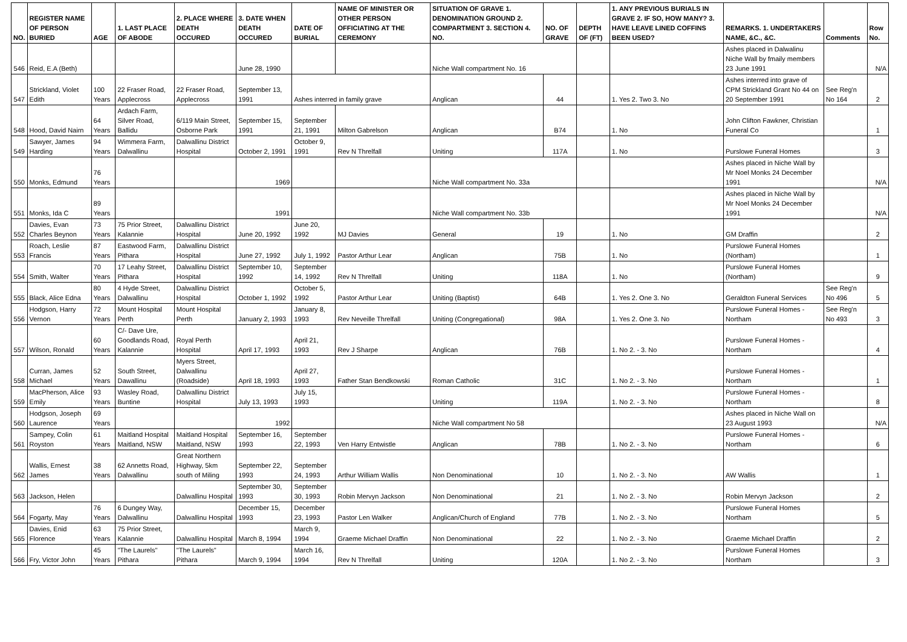| NO. | REGISTER NAME OF PERSON BURIED | AGE | 1. LAST PLACE OF ABODE | 2. PLACE WHERE DEATH OCCURED | 3. DATE WHEN DEATH OCCURED | DATE OF BURIAL | NAME OF MINISTER OR OTHER PERSON OFFICIATING AT THE CEREMONY | SITUATION OF GRAVE 1. DENOMINATION GROUND 2. COMPARTMENT 3. SECTION 4. NO. | NO. OF GRAVE | DEPTH OF (FT) | 1. ANY PREVIOUS BURIALS IN GRAVE 2. IF SO, HOW MANY? 3. HAVE LEAVE LINED COFFINS BEEN USED? | REMARKS. 1. UNDERTAKERS NAME, &C., &C. | Comments | Row No. |
| --- | --- | --- | --- | --- | --- | --- | --- | --- | --- | --- | --- | --- | --- | --- |
| 546 | Reid, E.A (Beth) | | | | June 28, 1990 | | | Niche Wall compartment No. 16 | | | | Ashes placed in Dalwalinu Niche Wall by fmaily members 23 June 1991 | | N/A |
| 547 | Strickland, Violet Edith | 100 Years | 22 Fraser Road, Applecross | 22 Fraser Road, Applecross | September 13, 1991 | Ashes interred in family grave | | Anglican | 44 | | 1. Yes 2. Two 3. No | Ashes interred into grave of CPM Strickland Grant No 44 on 20 September 1991 | See Reg'n No 164 | 2 |
| 548 | Hood, David Nairn | 64 Years | Ardach Farm, Silver Road, Ballidu | 6/119 Main Street, Osborne Park | September 15, 1991 | September 21, 1991 | Milton Gabrelson | Anglican | B74 | | 1. No | John Clifton Fawkner, Christian Funeral Co | | 1 |
| 549 | Sawyer, James Harding | 94 Years | Wimmera Farm, Dalwallinu | Dalwallinu District Hospital | October 2, 1991 | October 9, 1991 | Rev N Threlfall | Uniting | 117A | | 1. No | Purslowe Funeral Homes | | 3 |
| 550 | Monks, Edmund | 76 Years | | | 1969 | | | Niche Wall compartment No. 33a | | | | Ashes placed in Niche Wall by Mr Noel Monks 24 December 1991 | | N/A |
| 551 | Monks, Ida C | 89 Years | | | 1991 | | | Niche Wall compartment No. 33b | | | | Ashes placed in Niche Wall by Mr Noel Monks 24 December 1991 | | N/A |
| 552 | Davies, Evan Charles Beynon | 73 Years | 75 Prior Street, Kalannie | Dalwallinu District Hospital | June 20, 1992 | June 20, 1992 | MJ Davies | General | 19 | | 1. No | GM Draffin | | 2 |
| 553 | Roach, Leslie Francis | 87 Years | Eastwood Farm, Pithara | Dalwallinu District Hospital | June 27, 1992 | July 1, 1992 | Pastor Arthur Lear | Anglican | 75B | | 1. No | Purslowe Funeral Homes (Northam) | | 1 |
| 554 | Smith, Walter | 70 Years | 17 Leahy Street, Pithara | Dalwallinu District Hospital | September 10, 1992 | September 14, 1992 | Rev N Threlfall | Uniting | 118A | | 1. No | Purslowe Funeral Homes (Northam) | | 9 |
| 555 | Black, Alice Edna | 80 Years | 4 Hyde Street, Dalwallinu | Dalwallinu District Hospital | October 1, 1992 | October 5, 1992 | Pastor Arthur Lear | Uniting (Baptist) | 64B | | 1. Yes 2. One 3. No | Geraldton Funeral Services | See Reg'n No 496 | 5 |
| 556 | Hodgson, Harry Vernon | 72 Years | Mount Hospital Perth | Mount Hospital Perth | January 2, 1993 | January 8, 1993 | Rev Neveille Threlfall | Uniting (Congregational) | 98A | | 1. Yes 2. One 3. No | Purslowe Funeral Homes - Northam | See Reg'n No 493 | 3 |
| 557 | Wilson, Ronald | 60 Years | C/- Dave Ure, Goodlands Road, Kalannie | Royal Perth Hospital | April 17, 1993 | April 21, 1993 | Rev J Sharpe | Anglican | 76B | | 1. No 2. - 3. No | Purslowe Funeral Homes - Northam | | 4 |
| 558 | Curran, James Michael | 52 Years | South Street, Dawallinu | Myers Street, Dalwallinu (Roadside) | April 18, 1993 | April 27, 1993 | Father Stan Bendkowski | Roman Catholic | 31C | | 1. No 2. - 3. No | Purslowe Funeral Homes - Northam | | 1 |
| 559 | MacPherson, Alice Emily | 93 Years | Wasley Road, Buntine | Dalwallinu District Hospital | July 13, 1993 | July 15, 1993 | | Uniting | 119A | | 1. No 2. - 3. No | Purslowe Funeral Homes - Northam | | 8 |
| 560 | Hodgson, Joseph Laurence | 69 Years | | | 1992 | | | Niche Wall compartment No 58 | | | | Ashes placed in Niche Wall on 23 August 1993 | | N/A |
| 561 | Sampey, Colin Royston | 61 Years | Maitland Hospital Maitland, NSW | Maitland Hospital Maitland, NSW | September 16, 1993 | September 22, 1993 | Ven Harry Entwistle | Anglican | 78B | | 1. No 2. - 3. No | Purslowe Funeral Homes - Northam | | 6 |
| 562 | Wallis, Ernest James | 38 Years | 62 Annetts Road, Dalwallinu | Great Northern Highway, 5km south of Miling | September 22, 1993 | September 24, 1993 | Arthur William Wallis | Non Denominational | 10 | | 1. No 2. - 3. No | AW Wallis | | 1 |
| 563 | Jackson, Helen | | | Dalwallinu Hospital | September 30, 1993 | September 30, 1993 | Robin Mervyn Jackson | Non Denominational | 21 | | 1. No 2. - 3. No | Robin Mervyn Jackson | | 2 |
| 564 | Fogarty, May | 76 Years | 6 Dungey Way, Dalwallinu | Dalwallinu Hospital | December 15, 1993 | December 23, 1993 | Pastor Len Walker | Anglican/Church of England | 77B | | 1. No 2. - 3. No | Purslowe Funeral Homes Northam | | 5 |
| 565 | Davies, Enid Florence | 63 Years | 75 Prior Street, Kalannie | Dalwallinu Hospital | March 8, 1994 | March 9, 1994 | Graeme Michael Draffin | Non Denominational | 22 | | 1. No 2. - 3. No | Graeme Michael Draffin | | 2 |
| 566 | Fry, Victor John | 45 Years | "The Laurels" Pithara | "The Laurels" Pithara | March 9, 1994 | March 16, 1994 | Rev N Threlfall | Uniting | 120A | | 1. No 2. - 3. No | Purslowe Funeral Homes Northam | | 3 |